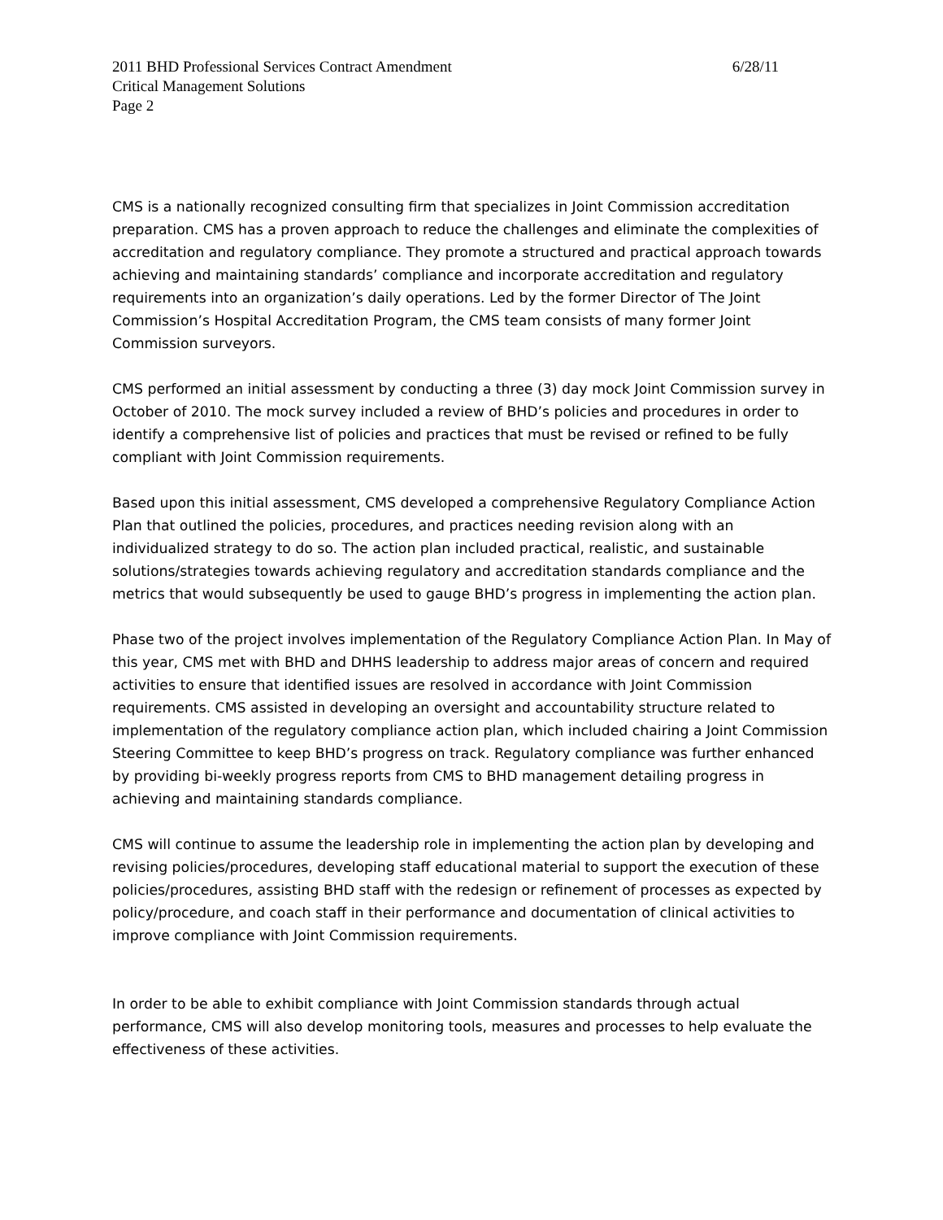2011 BHD Professional Services Contract Amendment 6/28/11
Critical Management Solutions
Page 2
CMS is a nationally recognized consulting firm that specializes in Joint Commission accreditation preparation. CMS has a proven approach to reduce the challenges and eliminate the complexities of accreditation and regulatory compliance. They promote a structured and practical approach towards achieving and maintaining standards’ compliance and incorporate accreditation and regulatory requirements into an organization’s daily operations. Led by the former Director of The Joint Commission’s Hospital Accreditation Program, the CMS team consists of many former Joint Commission surveyors.
CMS performed an initial assessment by conducting a three (3) day mock Joint Commission survey in October of 2010. The mock survey included a review of BHD’s policies and procedures in order to identify a comprehensive list of policies and practices that must be revised or refined to be fully compliant with Joint Commission requirements.
Based upon this initial assessment, CMS developed a comprehensive Regulatory Compliance Action Plan that outlined the policies, procedures, and practices needing revision along with an individualized strategy to do so. The action plan included practical, realistic, and sustainable solutions/strategies towards achieving regulatory and accreditation standards compliance and the metrics that would subsequently be used to gauge BHD’s progress in implementing the action plan.
Phase two of the project involves implementation of the Regulatory Compliance Action Plan. In May of this year, CMS met with BHD and DHHS leadership to address major areas of concern and required activities to ensure that identified issues are resolved in accordance with Joint Commission requirements. CMS assisted in developing an oversight and accountability structure related to implementation of the regulatory compliance action plan, which included chairing a Joint Commission Steering Committee to keep BHD’s progress on track. Regulatory compliance was further enhanced by providing bi-weekly progress reports from CMS to BHD management detailing progress in achieving and maintaining standards compliance.
CMS will continue to assume the leadership role in implementing the action plan by developing and revising policies/procedures, developing staff educational material to support the execution of these policies/procedures, assisting BHD staff with the redesign or refinement of processes as expected by policy/procedure, and coach staff in their performance and documentation of clinical activities to improve compliance with Joint Commission requirements.
In order to be able to exhibit compliance with Joint Commission standards through actual performance, CMS will also develop monitoring tools, measures and processes to help evaluate the effectiveness of these activities.